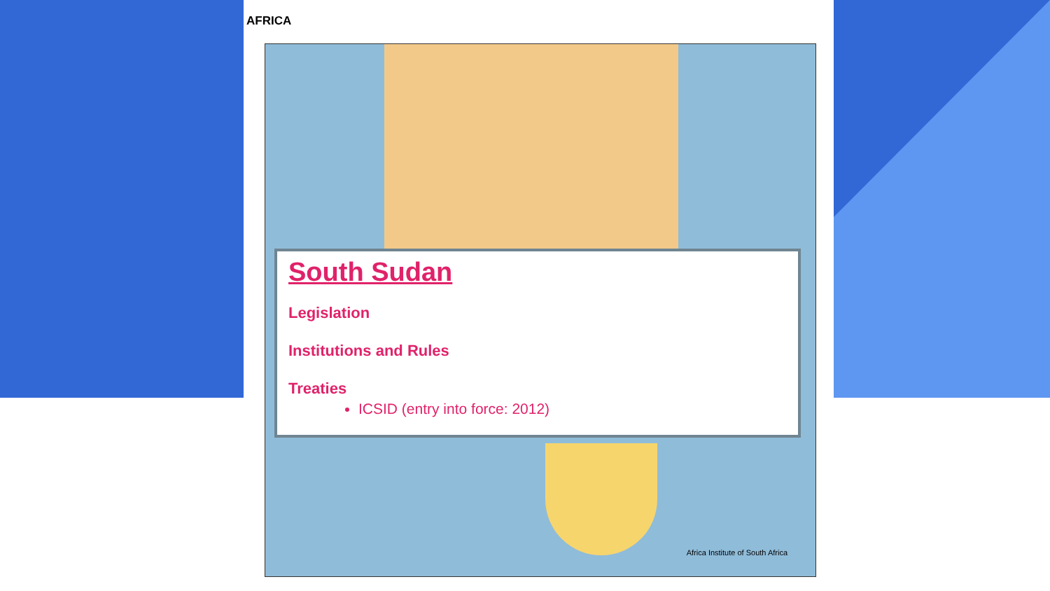AFRICA
Africa Institute of South Africa
South Sudan
Legislation
Institutions and Rules
Treaties
ICSID (entry into force: 2012)